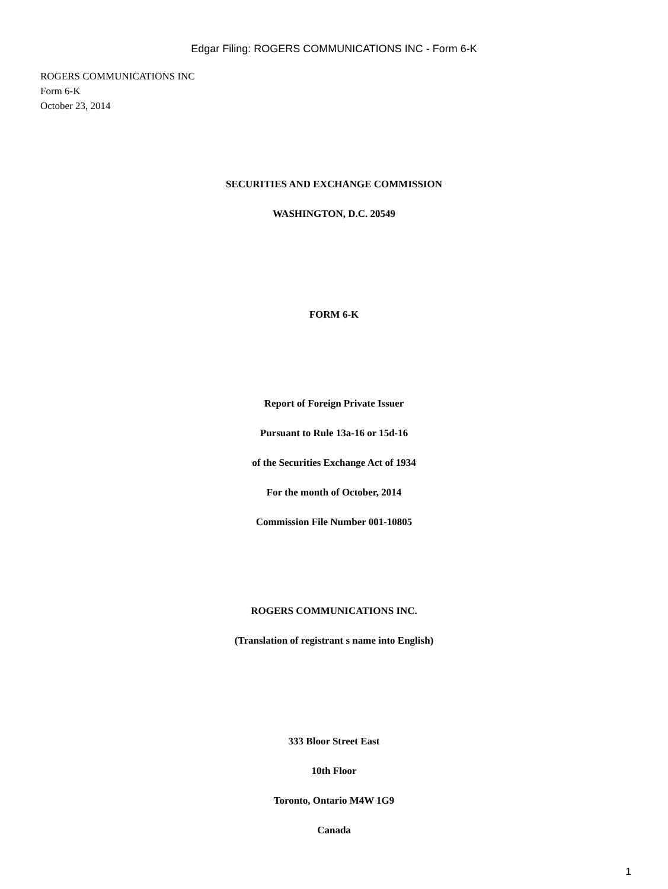Edgar Filing: ROGERS COMMUNICATIONS INC - Form 6-K
ROGERS COMMUNICATIONS INC
Form 6-K
October 23, 2014
SECURITIES AND EXCHANGE COMMISSION
WASHINGTON, D.C. 20549
FORM 6-K
Report of Foreign Private Issuer
Pursuant to Rule 13a-16 or 15d-16
of the Securities Exchange Act of 1934
For the month of October, 2014
Commission File Number 001-10805
ROGERS COMMUNICATIONS INC.
(Translation of registrant s name into English)
333 Bloor Street East
10th Floor
Toronto, Ontario M4W 1G9
Canada
1